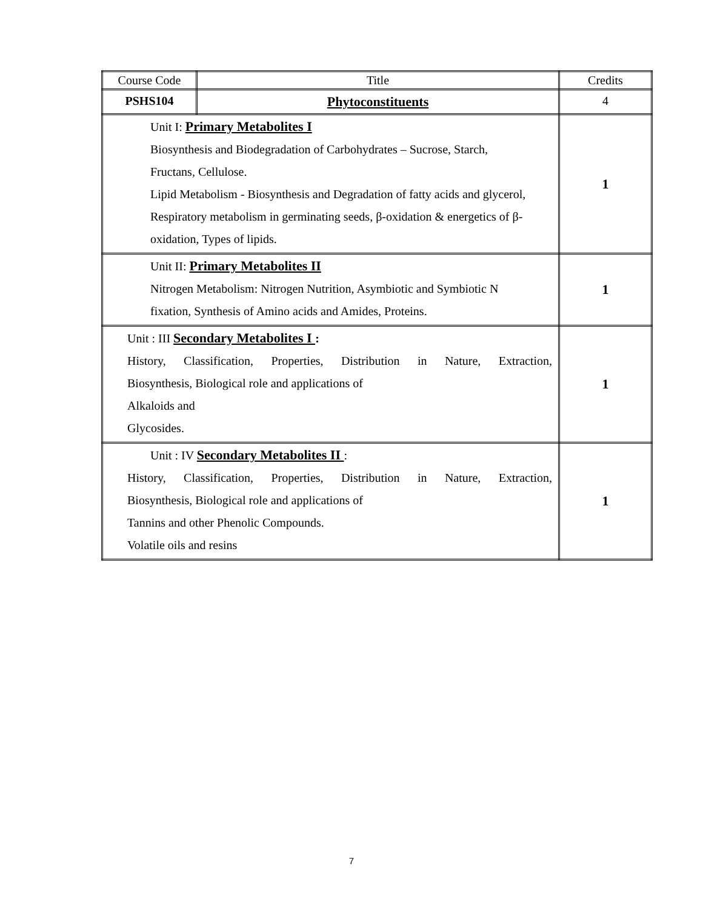| Course Code | Title | Credits |
| PSHS104 | Phytoconstituents | 4 |
| Unit I: Primary Metabolites I Biosynthesis and Biodegradation of Carbohydrates – Sucrose, Starch, Fructans, Cellulose. Lipid Metabolism - Biosynthesis and Degradation of fatty acids and glycerol, Respiratory metabolism in germinating seeds, β-oxidation & energetics of β- oxidation, Types of lipids. | | 1 |
| Unit II: Primary Metabolites II Nitrogen Metabolism: Nitrogen Nutrition, Asymbiotic and Symbiotic N fixation, Synthesis of Amino acids and Amides, Proteins. | | 1 |
| Unit : III Secondary Metabolites I : History, Classification, Properties, Distribution in Nature, Extraction, Biosynthesis, Biological role and applications of Alkaloids and Glycosides. | | 1 |
| Unit : IV Secondary Metabolites II : History, Classification, Properties, Distribution in Nature, Extraction, Biosynthesis, Biological role and applications of Tannins and other Phenolic Compounds. Volatile oils and resins | | 1 |
7